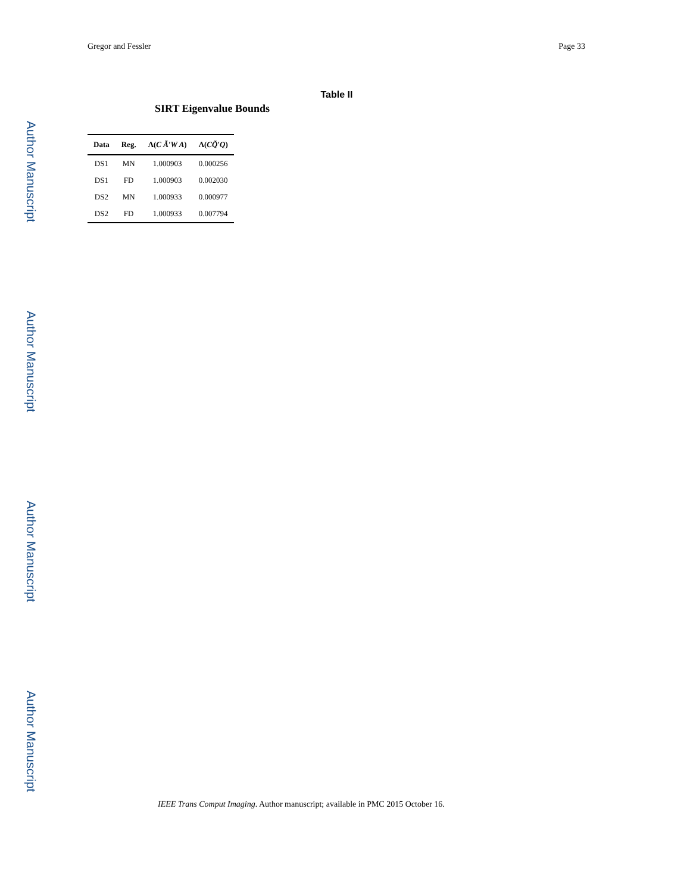Author Manuscript
Author Manuscript
Author Manuscript
Author Manuscript
Gregor and Fessler Page 33
Table II
SIRT Eigenvalue Bounds
| Data | Reg. | Λ( C Ã′W A ) | Λ( CQ̃′Q ) |
| --- | --- | --- | --- |
| DS1 | MN | 1.000903 | 0.000256 |
| DS1 | FD | 1.000903 | 0.002030 |
| DS2 | MN | 1.000933 | 0.000977 |
| DS2 | FD | 1.000933 | 0.007794 |
IEEE Trans Comput Imaging. Author manuscript; available in PMC 2015 October 16.